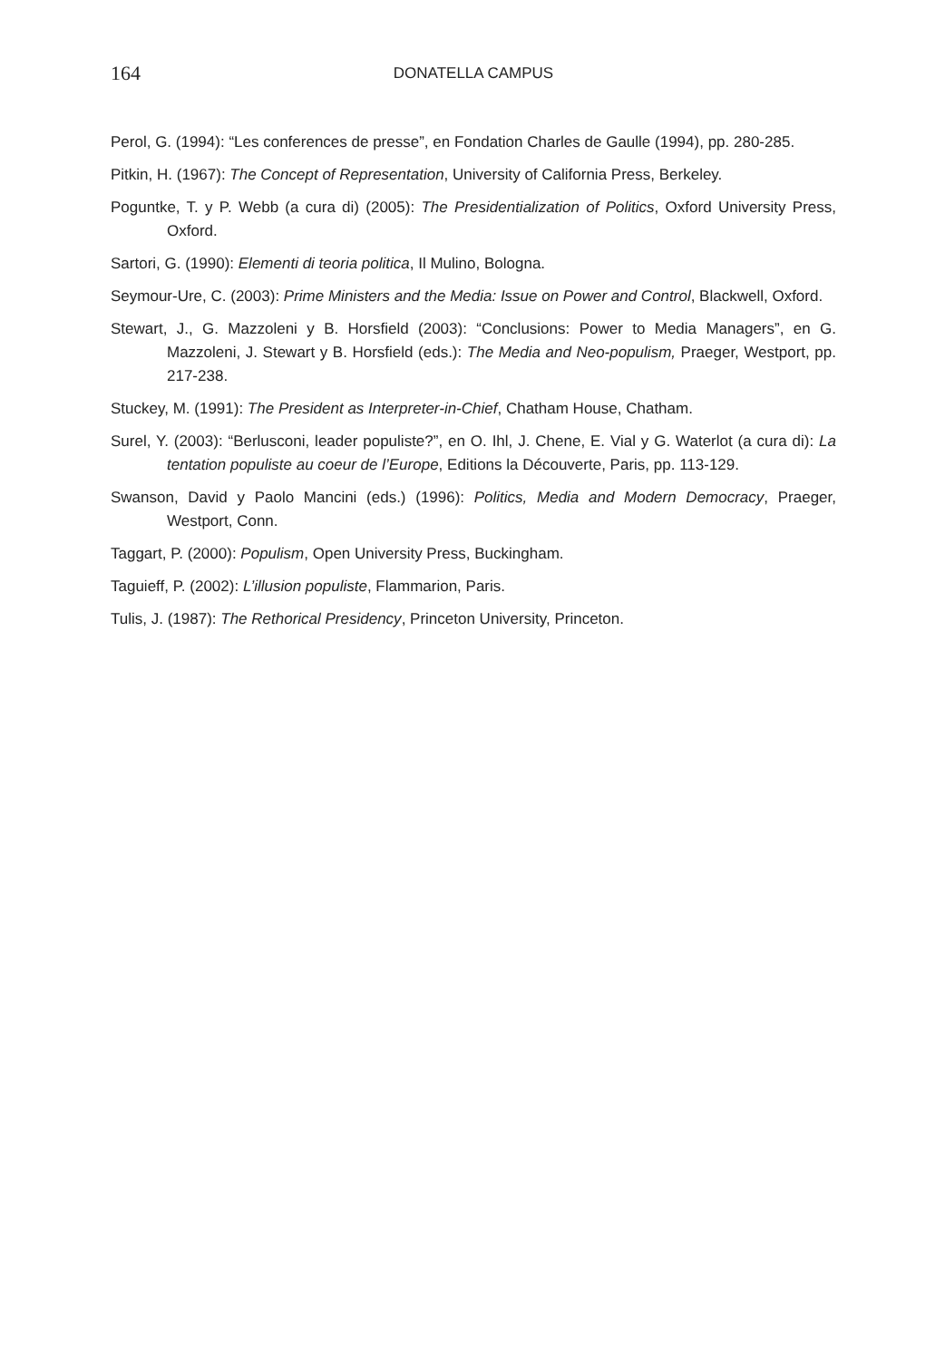164 DONATELLA CAMPUS
Perol, G. (1994): “Les conferences de presse”, en Fondation Charles de Gaulle (1994), pp. 280-285.
Pitkin, H. (1967): The Concept of Representation, University of California Press, Berkeley.
Poguntke, T. y P. Webb (a cura di) (2005): The Presidentialization of Politics, Oxford University Press, Oxford.
Sartori, G. (1990): Elementi di teoria politica, Il Mulino, Bologna.
Seymour-Ure, C. (2003): Prime Ministers and the Media: Issue on Power and Control, Blackwell, Oxford.
Stewart, J., G. Mazzoleni y B. Horsfield (2003): “Conclusions: Power to Media Managers”, en G. Mazzoleni, J. Stewart y B. Horsfield (eds.): The Media and Neo-populism, Praeger, Westport, pp. 217-238.
Stuckey, M. (1991): The President as Interpreter-in-Chief, Chatham House, Chatham.
Surel, Y. (2003): “Berlusconi, leader populiste?”, en O. Ihl, J. Chene, E. Vial y G. Waterlot (a cura di): La tentation populiste au coeur de l’Europe, Editions la Découverte, Paris, pp. 113-129.
Swanson, David y Paolo Mancini (eds.) (1996): Politics, Media and Modern Democracy, Praeger, Westport, Conn.
Taggart, P. (2000): Populism, Open University Press, Buckingham.
Taguieff, P. (2002): L’illusion populiste, Flammarion, Paris.
Tulis, J. (1987): The Rethorical Presidency, Princeton University, Princeton.